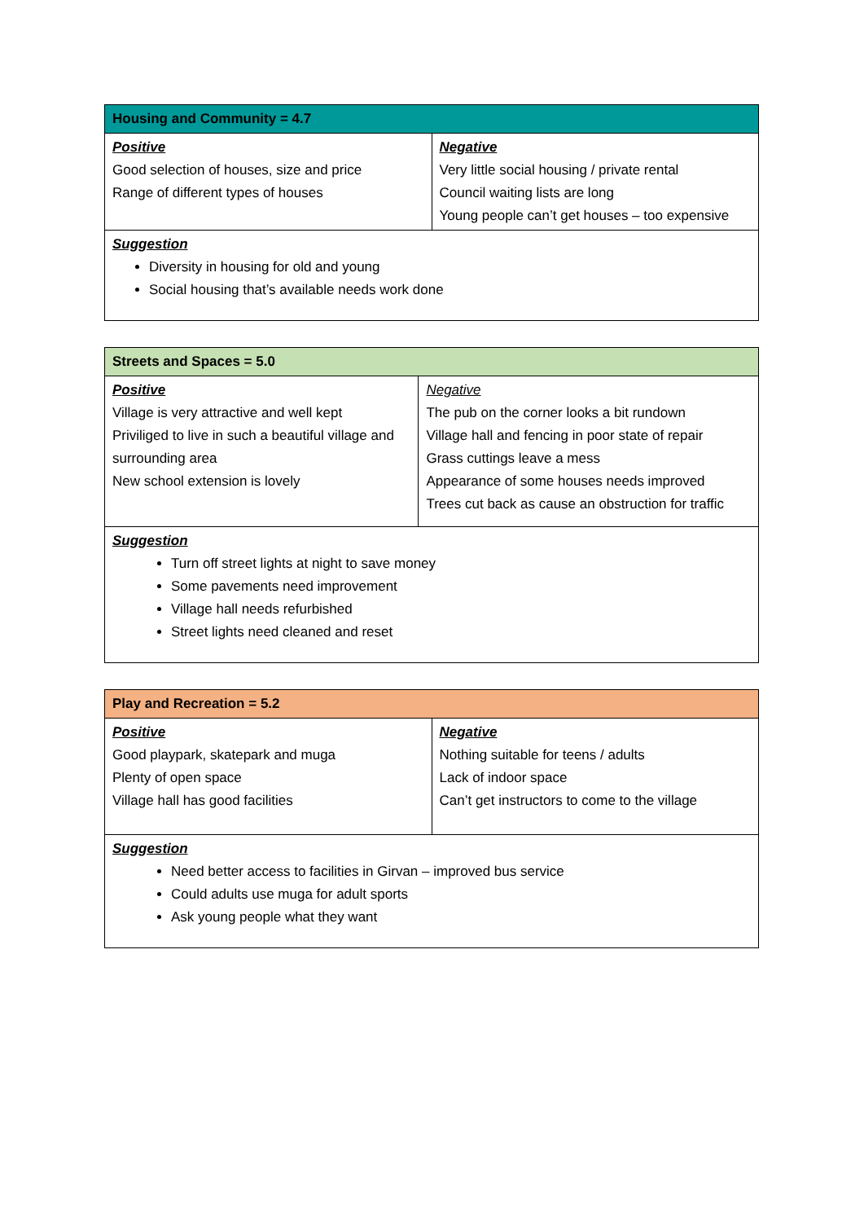| Housing and Community = 4.7 | |
| --- | --- |
| Positive Good selection of houses, size and price Range of different types of houses | Negative Very little social housing / private rental Council waiting lists are long Young people can’t get houses – too expensive |
| Suggestion Diversity in housing for old and young Social housing that’s available needs work done | |
| Streets and Spaces = 5.0 | |
| --- | --- |
| Positive Village is very attractive and well kept Priviliged to live in such a beautiful village and surrounding area New school extension is lovely | Negative The pub on the corner looks a bit rundown Village hall and fencing in poor state of repair Grass cuttings leave a mess Appearance of some houses needs improved Trees cut back as cause an obstruction for traffic |
| Suggestion Turn off street lights at night to save money Some pavements need improvement Village hall needs refurbished Street lights need cleaned and reset | |
| Play and Recreation = 5.2 | |
| --- | --- |
| Positive Good playpark, skatepark and muga Plenty of open space Village hall has good facilities | Negative Nothing suitable for teens / adults Lack of indoor space Can’t get instructors to come to the village |
| Suggestion Need better access to facilities in Girvan – improved bus service Could adults use muga for adult sports Ask young people what they want | |